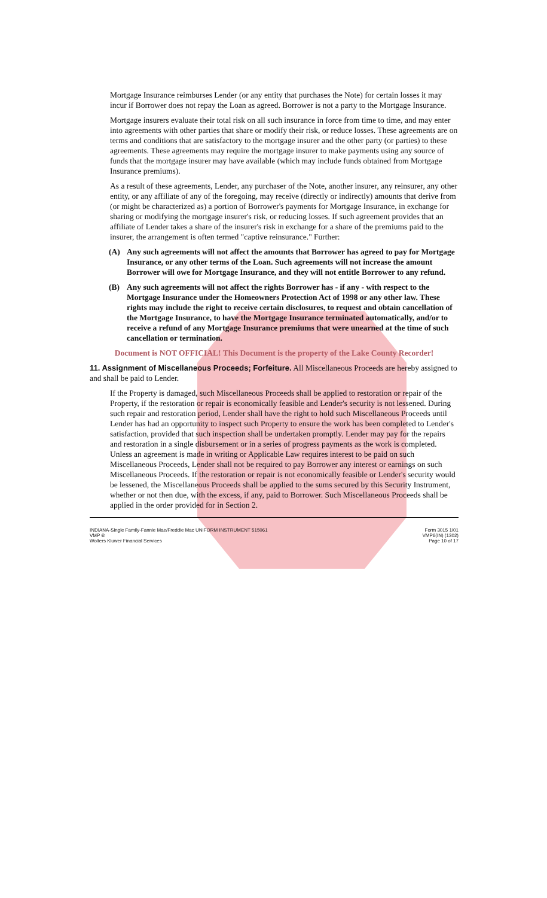Mortgage Insurance reimburses Lender (or any entity that purchases the Note) for certain losses it may incur if Borrower does not repay the Loan as agreed. Borrower is not a party to the Mortgage Insurance.
Mortgage insurers evaluate their total risk on all such insurance in force from time to time, and may enter into agreements with other parties that share or modify their risk, or reduce losses. These agreements are on terms and conditions that are satisfactory to the mortgage insurer and the other party (or parties) to these agreements. These agreements may require the mortgage insurer to make payments using any source of funds that the mortgage insurer may have available (which may include funds obtained from Mortgage Insurance premiums).
As a result of these agreements, Lender, any purchaser of the Note, another insurer, any reinsurer, any other entity, or any affiliate of any of the foregoing, may receive (directly or indirectly) amounts that derive from (or might be characterized as) a portion of Borrower's payments for Mortgage Insurance, in exchange for sharing or modifying the mortgage insurer's risk, or reducing losses. If such agreement provides that an affiliate of Lender takes a share of the insurer's risk in exchange for a share of the premiums paid to the insurer, the arrangement is often termed "captive reinsurance." Further:
(A) Any such agreements will not affect the amounts that Borrower has agreed to pay for Mortgage Insurance, or any other terms of the Loan. Such agreements will not increase the amount Borrower will owe for Mortgage Insurance, and they will not entitle Borrower to any refund.
(B) Any such agreements will not affect the rights Borrower has - if any - with respect to the Mortgage Insurance under the Homeowners Protection Act of 1998 or any other law. These rights may include the right to receive certain disclosures, to request and obtain cancellation of the Mortgage Insurance, to have the Mortgage Insurance terminated automatically, and/or to receive a refund of any Mortgage Insurance premiums that were unearned at the time of such cancellation or termination.
Document is NOT OFFICIAL! This Document is the property of the Lake County Recorder!
11. Assignment of Miscellaneous Proceeds; Forfeiture.
All Miscellaneous Proceeds are hereby assigned to and shall be paid to Lender.
If the Property is damaged, such Miscellaneous Proceeds shall be applied to restoration or repair of the Property, if the restoration or repair is economically feasible and Lender's security is not lessened. During such repair and restoration period, Lender shall have the right to hold such Miscellaneous Proceeds until Lender has had an opportunity to inspect such Property to ensure the work has been completed to Lender's satisfaction, provided that such inspection shall be undertaken promptly. Lender may pay for the repairs and restoration in a single disbursement or in a series of progress payments as the work is completed. Unless an agreement is made in writing or Applicable Law requires interest to be paid on such Miscellaneous Proceeds, Lender shall not be required to pay Borrower any interest or earnings on such Miscellaneous Proceeds. If the restoration or repair is not economically feasible or Lender's security would be lessened, the Miscellaneous Proceeds shall be applied to the sums secured by this Security Instrument, whether or not then due, with the excess, if any, paid to Borrower. Such Miscellaneous Proceeds shall be applied in the order provided for in Section 2.
INDIANA-Single Family-Fannie Mae/Freddie Mac UNIFORM INSTRUMENT 515061
VMP ®
Wolters Kluwer Financial Services
Form 3015 1/01
VMP6(IN) (1302)
Page 10 of 17